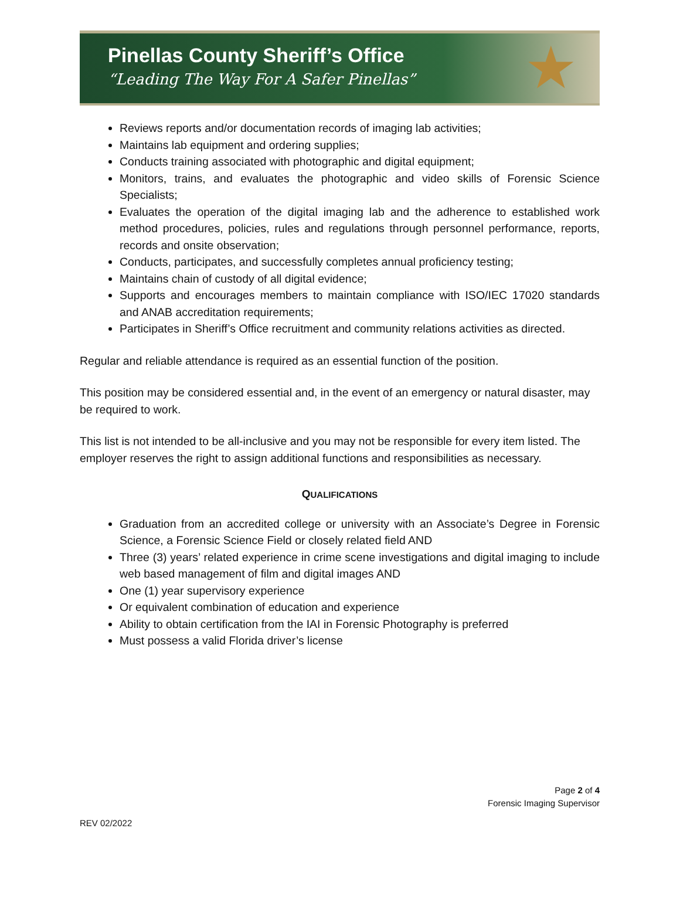Pinellas County Sheriff’s Office
“Leading The Way For A Safer Pinellas”
★
Reviews reports and/or documentation records of imaging lab activities;
Maintains lab equipment and ordering supplies;
Conducts training associated with photographic and digital equipment;
Monitors, trains, and evaluates the photographic and video skills of Forensic Science Specialists;
Evaluates the operation of the digital imaging lab and the adherence to established work method procedures, policies, rules and regulations through personnel performance, reports, records and onsite observation;
Conducts, participates, and successfully completes annual proficiency testing;
Maintains chain of custody of all digital evidence;
Supports and encourages members to maintain compliance with ISO/IEC 17020 standards and ANAB accreditation requirements;
Participates in Sheriff’s Office recruitment and community relations activities as directed.
Regular and reliable attendance is required as an essential function of the position.
This position may be considered essential and, in the event of an emergency or natural disaster, may be required to work.
This list is not intended to be all-inclusive and you may not be responsible for every item listed. The employer reserves the right to assign additional functions and responsibilities as necessary.
QUALIFICATIONS
Graduation from an accredited college or university with an Associate’s Degree in Forensic Science, a Forensic Science Field or closely related field AND
Three (3) years’ related experience in crime scene investigations and digital imaging to include web based management of film and digital images AND
One (1) year supervisory experience
Or equivalent combination of education and experience
Ability to obtain certification from the IAI in Forensic Photography is preferred
Must possess a valid Florida driver’s license
Page 2 of 4
Forensic Imaging Supervisor
REV 02/2022